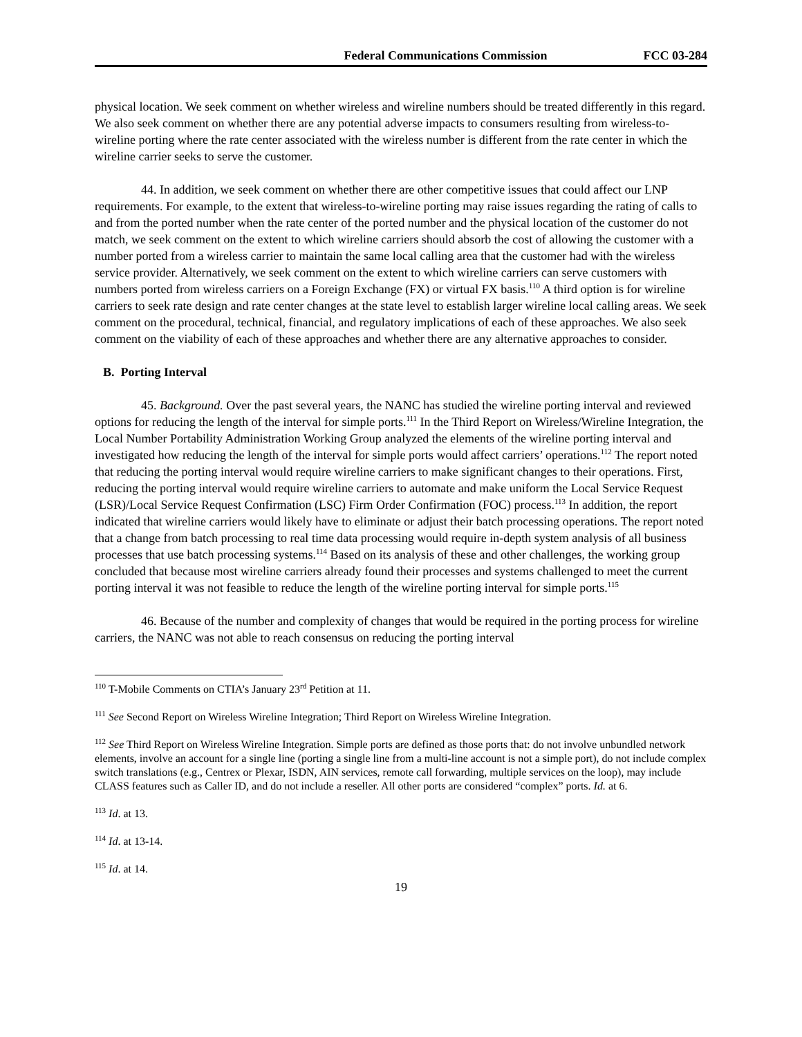Federal Communications Commission FCC 03-284
physical location. We seek comment on whether wireless and wireline numbers should be treated differently in this regard. We also seek comment on whether there are any potential adverse impacts to consumers resulting from wireless-to-wireline porting where the rate center associated with the wireless number is different from the rate center in which the wireline carrier seeks to serve the customer.
44. In addition, we seek comment on whether there are other competitive issues that could affect our LNP requirements. For example, to the extent that wireless-to-wireline porting may raise issues regarding the rating of calls to and from the ported number when the rate center of the ported number and the physical location of the customer do not match, we seek comment on the extent to which wireline carriers should absorb the cost of allowing the customer with a number ported from a wireless carrier to maintain the same local calling area that the customer had with the wireless service provider. Alternatively, we seek comment on the extent to which wireline carriers can serve customers with numbers ported from wireless carriers on a Foreign Exchange (FX) or virtual FX basis.<sup>110</sup> A third option is for wireline carriers to seek rate design and rate center changes at the state level to establish larger wireline local calling areas. We seek comment on the procedural, technical, financial, and regulatory implications of each of these approaches. We also seek comment on the viability of each of these approaches and whether there are any alternative approaches to consider.
B. Porting Interval
45. Background. Over the past several years, the NANC has studied the wireline porting interval and reviewed options for reducing the length of the interval for simple ports.<sup>111</sup> In the Third Report on Wireless/Wireline Integration, the Local Number Portability Administration Working Group analyzed the elements of the wireline porting interval and investigated how reducing the length of the interval for simple ports would affect carriers’ operations.<sup>112</sup> The report noted that reducing the porting interval would require wireline carriers to make significant changes to their operations. First, reducing the porting interval would require wireline carriers to automate and make uniform the Local Service Request (LSR)/Local Service Request Confirmation (LSC) Firm Order Confirmation (FOC) process.<sup>113</sup> In addition, the report indicated that wireline carriers would likely have to eliminate or adjust their batch processing operations. The report noted that a change from batch processing to real time data processing would require in-depth system analysis of all business processes that use batch processing systems.<sup>114</sup> Based on its analysis of these and other challenges, the working group concluded that because most wireline carriers already found their processes and systems challenged to meet the current porting interval it was not feasible to reduce the length of the wireline porting interval for simple ports.<sup>115</sup>
46. Because of the number and complexity of changes that would be required in the porting process for wireline carriers, the NANC was not able to reach consensus on reducing the porting interval
<sup>110</sup> T-Mobile Comments on CTIA’s January 23<sup>rd</sup> Petition at 11.
<sup>111</sup> See Second Report on Wireless Wireline Integration; Third Report on Wireless Wireline Integration.
<sup>112</sup> See Third Report on Wireless Wireline Integration. Simple ports are defined as those ports that: do not involve unbundled network elements, involve an account for a single line (porting a single line from a multi-line account is not a simple port), do not include complex switch translations (e.g., Centrex or Plexar, ISDN, AIN services, remote call forwarding, multiple services on the loop), may include CLASS features such as Caller ID, and do not include a reseller. All other ports are considered “complex” ports. Id. at 6.
<sup>113</sup> Id. at 13.
<sup>114</sup> Id. at 13-14.
<sup>115</sup> Id. at 14.
19